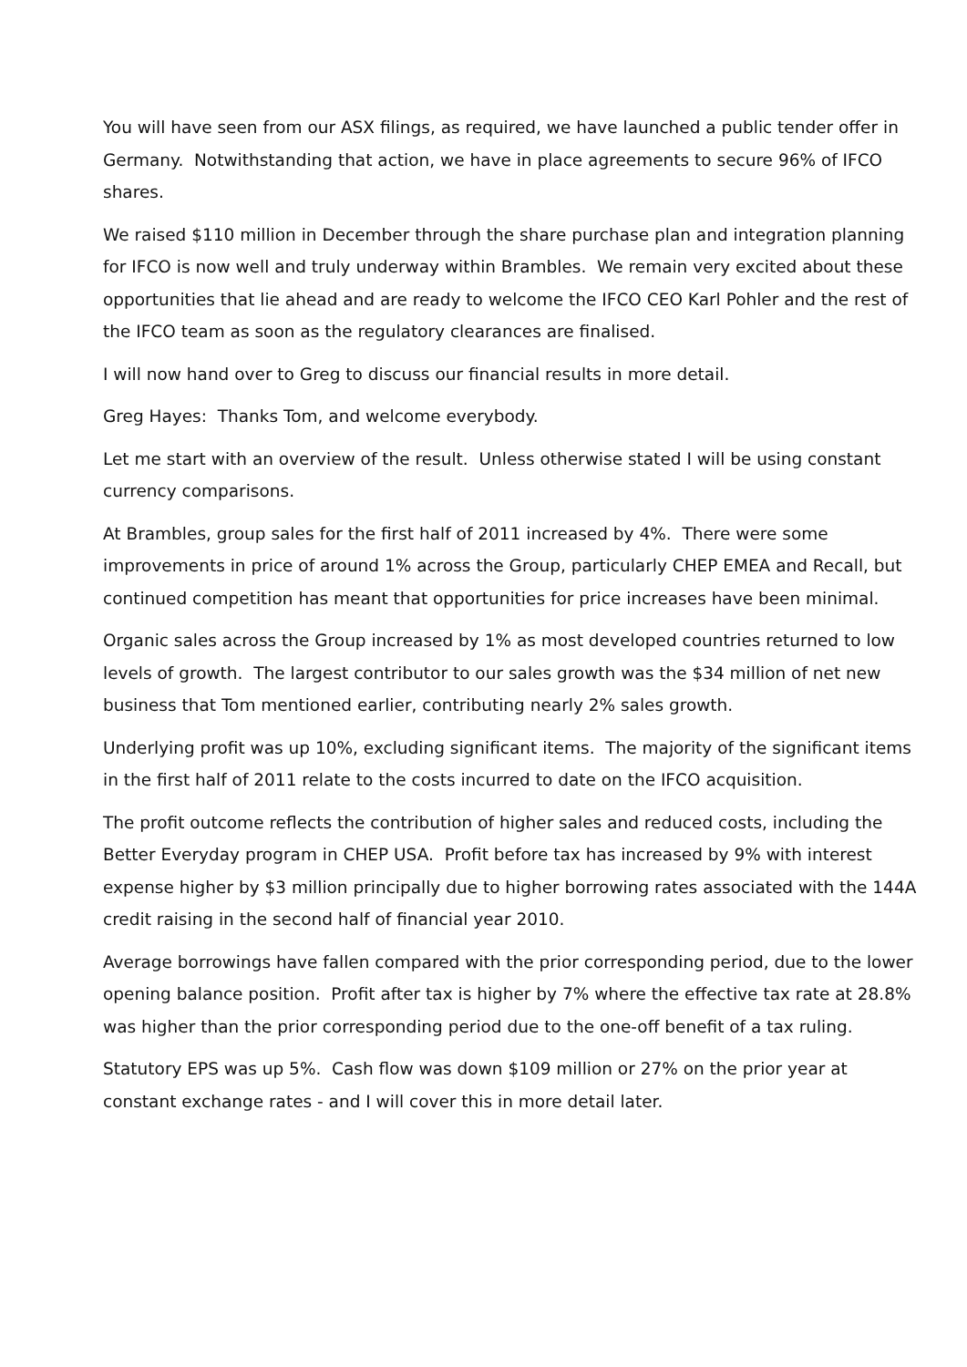You will have seen from our ASX filings, as required, we have launched a public tender offer in Germany. Notwithstanding that action, we have in place agreements to secure 96% of IFCO shares.
We raised $110 million in December through the share purchase plan and integration planning for IFCO is now well and truly underway within Brambles. We remain very excited about these opportunities that lie ahead and are ready to welcome the IFCO CEO Karl Pohler and the rest of the IFCO team as soon as the regulatory clearances are finalised.
I will now hand over to Greg to discuss our financial results in more detail.
Greg Hayes: Thanks Tom, and welcome everybody.
Let me start with an overview of the result. Unless otherwise stated I will be using constant currency comparisons.
At Brambles, group sales for the first half of 2011 increased by 4%. There were some improvements in price of around 1% across the Group, particularly CHEP EMEA and Recall, but continued competition has meant that opportunities for price increases have been minimal.
Organic sales across the Group increased by 1% as most developed countries returned to low levels of growth. The largest contributor to our sales growth was the $34 million of net new business that Tom mentioned earlier, contributing nearly 2% sales growth.
Underlying profit was up 10%, excluding significant items. The majority of the significant items in the first half of 2011 relate to the costs incurred to date on the IFCO acquisition.
The profit outcome reflects the contribution of higher sales and reduced costs, including the Better Everyday program in CHEP USA. Profit before tax has increased by 9% with interest expense higher by $3 million principally due to higher borrowing rates associated with the 144A credit raising in the second half of financial year 2010.
Average borrowings have fallen compared with the prior corresponding period, due to the lower opening balance position. Profit after tax is higher by 7% where the effective tax rate at 28.8% was higher than the prior corresponding period due to the one-off benefit of a tax ruling.
Statutory EPS was up 5%. Cash flow was down $109 million or 27% on the prior year at constant exchange rates - and I will cover this in more detail later.